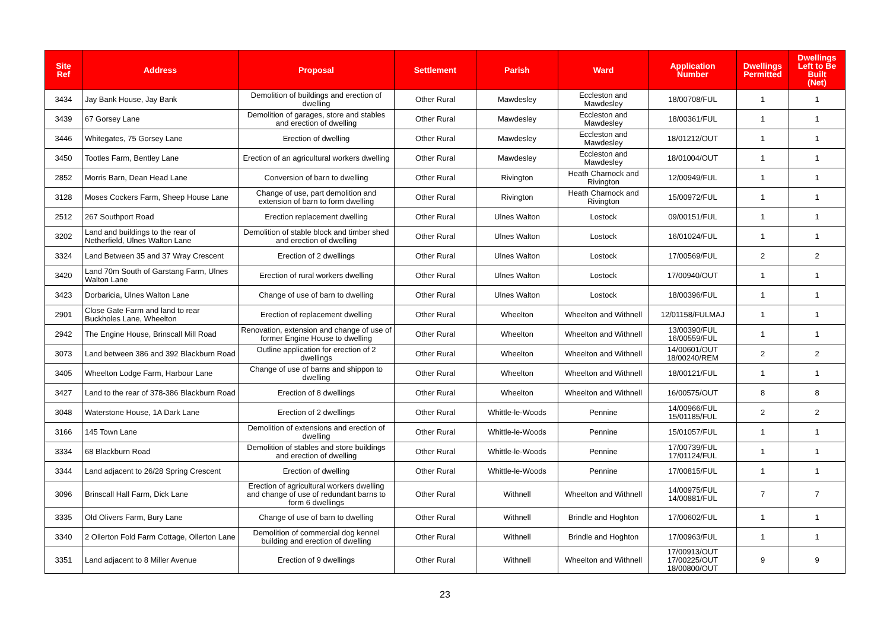| Site Ref | Address | Proposal | Settlement | Parish | Ward | Application Number | Dwellings Permitted | Dwellings Left to Be Built (Net) |
| --- | --- | --- | --- | --- | --- | --- | --- | --- |
| 3434 | Jay Bank House, Jay Bank | Demolition of buildings and erection of dwelling | Other Rural | Mawdesley | Eccleston and Mawdesley | 18/00708/FUL | 1 | 1 |
| 3439 | 67 Gorsey Lane | Demolition of garages, store and stables and erection of dwelling | Other Rural | Mawdesley | Eccleston and Mawdesley | 18/00361/FUL | 1 | 1 |
| 3446 | Whitegates, 75 Gorsey Lane | Erection of dwelling | Other Rural | Mawdesley | Eccleston and Mawdesley | 18/01212/OUT | 1 | 1 |
| 3450 | Tootles Farm, Bentley Lane | Erection of an agricultural workers dwelling | Other Rural | Mawdesley | Eccleston and Mawdesley | 18/01004/OUT | 1 | 1 |
| 2852 | Morris Barn, Dean Head Lane | Conversion of barn to dwelling | Other Rural | Rivington | Heath Charnock and Rivington | 12/00949/FUL | 1 | 1 |
| 3128 | Moses Cockers Farm, Sheep House Lane | Change of use, part demolition and extension of barn to form dwelling | Other Rural | Rivington | Heath Charnock and Rivington | 15/00972/FUL | 1 | 1 |
| 2512 | 267 Southport Road | Erection replacement dwelling | Other Rural | Ulnes Walton | Lostock | 09/00151/FUL | 1 | 1 |
| 3202 | Land and buildings to the rear of Netherfield, Ulnes Walton Lane | Demolition of stable block and timber shed and erection of dwelling | Other Rural | Ulnes Walton | Lostock | 16/01024/FUL | 1 | 1 |
| 3324 | Land Between 35 and 37 Wray Crescent | Erection of 2 dwellings | Other Rural | Ulnes Walton | Lostock | 17/00569/FUL | 2 | 2 |
| 3420 | Land 70m South of Garstang Farm, Ulnes Walton Lane | Erection of rural workers dwelling | Other Rural | Ulnes Walton | Lostock | 17/00940/OUT | 1 | 1 |
| 3423 | Dorbaricia, Ulnes Walton Lane | Change of use of barn to dwelling | Other Rural | Ulnes Walton | Lostock | 18/00396/FUL | 1 | 1 |
| 2901 | Close Gate Farm and land to rear Buckholes Lane, Wheelton | Erection of replacement dwelling | Other Rural | Wheelton | Wheelton and Withnell | 12/01158/FULMAJ | 1 | 1 |
| 2942 | The Engine House, Brinscall Mill Road | Renovation, extension and change of use of former Engine House to dwelling | Other Rural | Wheelton | Wheelton and Withnell | 13/00390/FUL 16/00559/FUL | 1 | 1 |
| 3073 | Land between 386 and 392 Blackburn Road | Outline application for erection of 2 dwellings | Other Rural | Wheelton | Wheelton and Withnell | 14/00601/OUT 18/00240/REM | 2 | 2 |
| 3405 | Wheelton Lodge Farm, Harbour Lane | Change of use of barns and shippon to dwelling | Other Rural | Wheelton | Wheelton and Withnell | 18/00121/FUL | 1 | 1 |
| 3427 | Land to the rear of 378-386 Blackburn Road | Erection of 8 dwellings | Other Rural | Wheelton | Wheelton and Withnell | 16/00575/OUT | 8 | 8 |
| 3048 | Waterstone House, 1A Dark Lane | Erection of 2 dwellings | Other Rural | Whittle-le-Woods | Pennine | 14/00966/FUL 15/01185/FUL | 2 | 2 |
| 3166 | 145 Town Lane | Demolition of extensions and erection of dwelling | Other Rural | Whittle-le-Woods | Pennine | 15/01057/FUL | 1 | 1 |
| 3334 | 68 Blackburn Road | Demolition of stables and store buildings and erection of dwelling | Other Rural | Whittle-le-Woods | Pennine | 17/00739/FUL 17/01124/FUL | 1 | 1 |
| 3344 | Land adjacent to 26/28 Spring Crescent | Erection of dwelling | Other Rural | Whittle-le-Woods | Pennine | 17/00815/FUL | 1 | 1 |
| 3096 | Brinscall Hall Farm, Dick Lane | Erection of agricultural workers dwelling and change of use of redundant barns to form 6 dwellings | Other Rural | Withnell | Wheelton and Withnell | 14/00975/FUL 14/00881/FUL | 7 | 7 |
| 3335 | Old Olivers Farm, Bury Lane | Change of use of barn to dwelling | Other Rural | Withnell | Brindle and Hoghton | 17/00602/FUL | 1 | 1 |
| 3340 | 2 Ollerton Fold Farm Cottage, Ollerton Lane | Demolition of commercial dog kennel building and erection of dwelling | Other Rural | Withnell | Brindle and Hoghton | 17/00963/FUL | 1 | 1 |
| 3351 | Land adjacent to 8 Miller Avenue | Erection of 9 dwellings | Other Rural | Withnell | Wheelton and Withnell | 17/00913/OUT 17/00225/OUT 18/00800/OUT | 9 | 9 |
23